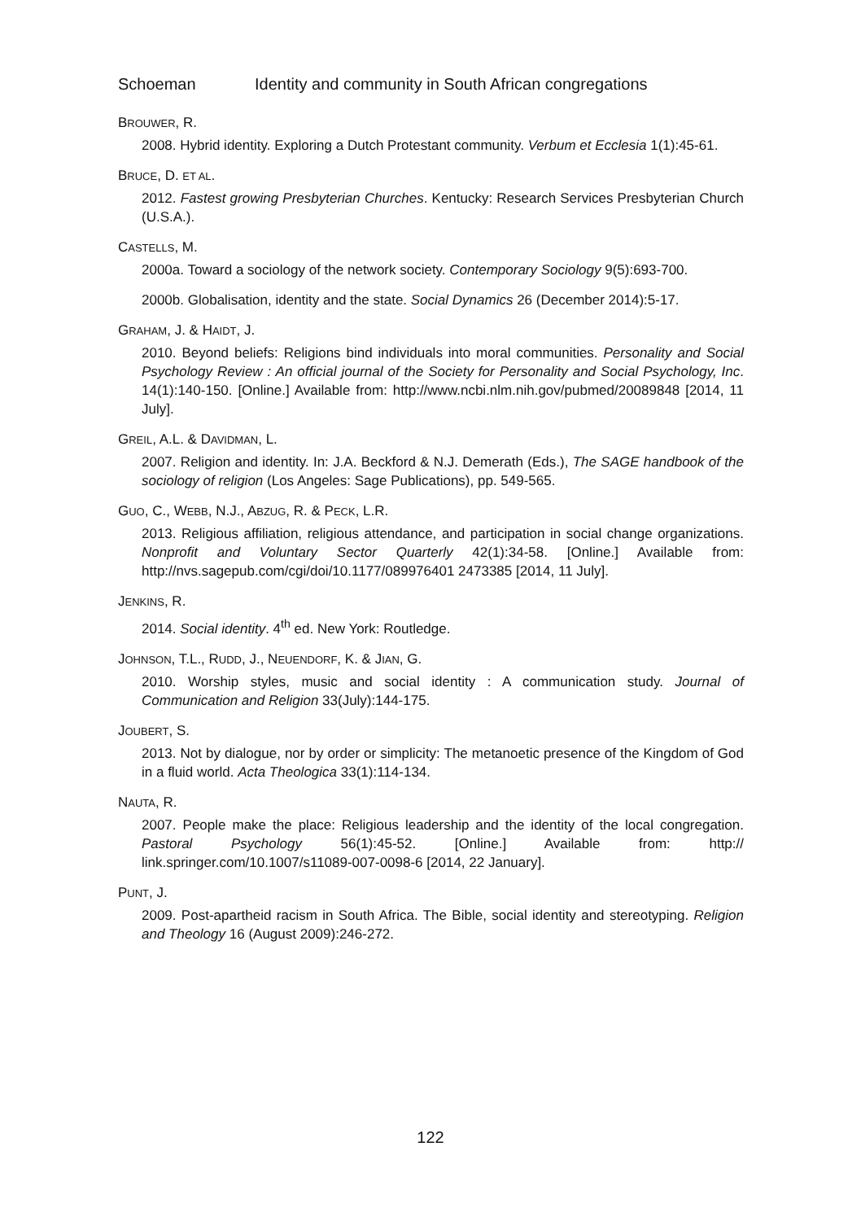Schoeman Identity and community in South African congregations
BROUWER, R.
2008. Hybrid identity. Exploring a Dutch Protestant community. Verbum et Ecclesia 1(1):45-61.
BRUCE, D. ET AL.
2012. Fastest growing Presbyterian Churches. Kentucky: Research Services Presbyterian Church (U.S.A.).
CASTELLS, M.
2000a. Toward a sociology of the network society. Contemporary Sociology 9(5):693-700.
2000b. Globalisation, identity and the state. Social Dynamics 26 (December 2014):5-17.
GRAHAM, J. & HAIDT, J.
2010. Beyond beliefs: Religions bind individuals into moral communities. Personality and Social Psychology Review : An official journal of the Society for Personality and Social Psychology, Inc. 14(1):140-150. [Online.] Available from: http://www.ncbi.nlm.nih.gov/pubmed/20089848 [2014, 11 July].
GREIL, A.L. & DAVIDMAN, L.
2007. Religion and identity. In: J.A. Beckford & N.J. Demerath (Eds.), The SAGE handbook of the sociology of religion (Los Angeles: Sage Publications), pp. 549-565.
GUO, C., WEBB, N.J., ABZUG, R. & PECK, L.R.
2013. Religious affiliation, religious attendance, and participation in social change organizations. Nonprofit and Voluntary Sector Quarterly 42(1):34-58. [Online.] Available from: http://nvs.sagepub.com/cgi/doi/10.1177/089976401 2473385 [2014, 11 July].
JENKINS, R.
2014. Social identity. 4<sup>th</sup> ed. New York: Routledge.
JOHNSON, T.L., RUDD, J., NEUENDORF, K. & JIAN, G.
2010. Worship styles, music and social identity : A communication study. Journal of Communication and Religion 33(July):144-175.
JOUBERT, S.
2013. Not by dialogue, nor by order or simplicity: The metanoetic presence of the Kingdom of God in a fluid world. Acta Theologica 33(1):114-134.
NAUTA, R.
2007. People make the place: Religious leadership and the identity of the local congregation. Pastoral Psychology 56(1):45-52. [Online.] Available from: http:// link.springer.com/10.1007/s11089-007-0098-6 [2014, 22 January].
PUNT, J.
2009. Post-apartheid racism in South Africa. The Bible, social identity and stereotyping. Religion and Theology 16 (August 2009):246-272.
122